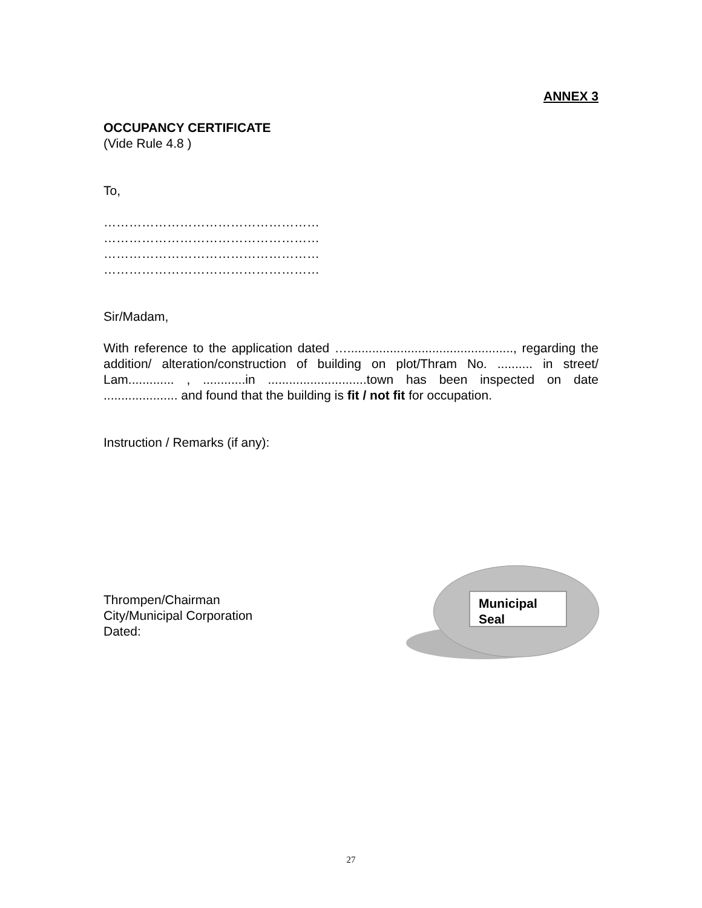ANNEX 3
OCCUPANCY CERTIFICATE
(Vide Rule 4.8 )
To,
……………………………………………
……………………………………………
……………………………………………
……………………………………………
Sir/Madam,
With reference to the application dated …..............................................., regarding the addition/ alteration/construction of building on plot/Thram No. .......... in street/ Lam............. , ............in ............................town has been inspected on date ..................... and found that the building is fit / not fit for occupation.
Instruction / Remarks (if any):
Thrompen/Chairman
City/Municipal Corporation
Dated:
Municipal
Seal
27